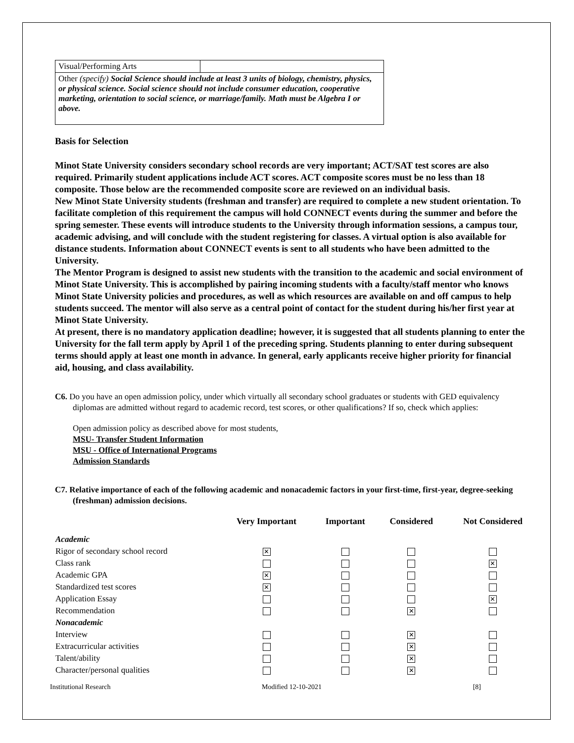| Visual/Performing Arts | |
| Other (specify) Social Science should include at least 3 units of biology, chemistry, physics, or physical science. Social science should not include consumer education, cooperative marketing, orientation to social science, or marriage/family. Math must be Algebra I or above. | |
Basis for Selection
Minot State University considers secondary school records are very important; ACT/SAT test scores are also required. Primarily student applications include ACT scores. ACT composite scores must be no less than 18 composite. Those below are the recommended composite score are reviewed on an individual basis.
New Minot State University students (freshman and transfer) are required to complete a new student orientation. To facilitate completion of this requirement the campus will hold CONNECT events during the summer and before the spring semester. These events will introduce students to the University through information sessions, a campus tour, academic advising, and will conclude with the student registering for classes. A virtual option is also available for distance students. Information about CONNECT events is sent to all students who have been admitted to the University.
The Mentor Program is designed to assist new students with the transition to the academic and social environment of Minot State University. This is accomplished by pairing incoming students with a faculty/staff mentor who knows Minot State University policies and procedures, as well as which resources are available on and off campus to help students succeed. The mentor will also serve as a central point of contact for the student during his/her first year at Minot State University.
At present, there is no mandatory application deadline; however, it is suggested that all students planning to enter the University for the fall term apply by April 1 of the preceding spring. Students planning to enter during subsequent terms should apply at least one month in advance. In general, early applicants receive higher priority for financial aid, housing, and class availability.
C6. Do you have an open admission policy, under which virtually all secondary school graduates or students with GED equivalency diplomas are admitted without regard to academic record, test scores, or other qualifications? If so, check which applies:
Open admission policy as described above for most students,
MSU- Transfer Student Information
MSU - Office of International Programs
Admission Standards
C7. Relative importance of each of the following academic and nonacademic factors in your first-time, first-year, degree-seeking (freshman) admission decisions.
| | Very Important | Important | Considered | Not Considered |
| --- | --- | --- | --- | --- |
| Academic | | | | |
| Rigor of secondary school record | ✕ | | | |
| Class rank | | | | ✕ |
| Academic GPA | ✕ | | | |
| Standardized test scores | ✕ | | | |
| Application Essay | | | | ✕ |
| Recommendation | | | ✕ | |
| Nonacademic | | | | |
| Interview | | | ✕ | |
| Extracurricular activities | | | ✕ | |
| Talent/ability | | | ✕ | |
| Character/personal qualities | | | ✕ | |
Institutional Research Modified 12-10-2021 [8]